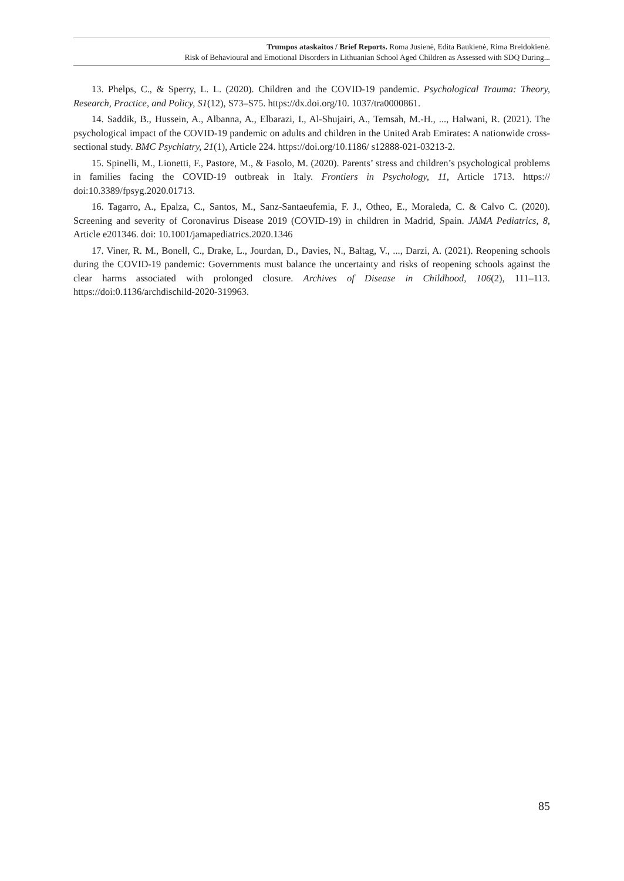Trumpos ataskaitos / Brief Reports. Roma Jusienė, Edita Baukienė, Rima Breidokienė.
Risk of Behavioural and Emotional Disorders in Lithuanian School Aged Children as Assessed with SDQ During...
13. Phelps, C., & Sperry, L. L. (2020). Children and the COVID-19 pandemic. Psychological Trauma: Theory, Research, Practice, and Policy, S1(12), S73–S75. https://dx.doi.org/10. 1037/tra0000861.
14. Saddik, B., Hussein, A., Albanna, A., Elbarazi, I., Al-Shujairi, A., Temsah, M.-H., ..., Halwani, R. (2021). The psychological impact of the COVID-19 pandemic on adults and children in the United Arab Emirates: A nationwide cross-sectional study. BMC Psychiatry, 21(1), Article 224. https://doi.org/10.1186/ s12888-021-03213-2.
15. Spinelli, M., Lionetti, F., Pastore, M., & Fasolo, M. (2020). Parents’ stress and children’s psychological problems in families facing the COVID-19 outbreak in Italy. Frontiers in Psychology, 11, Article 1713. https:// doi:10.3389/fpsyg.2020.01713.
16. Tagarro, A., Epalza, C., Santos, M., Sanz-Santaeufemia, F. J., Otheo, E., Moraleda, C. & Calvo C. (2020). Screening and severity of Coronavirus Disease 2019 (COVID-19) in children in Madrid, Spain. JAMA Pediatrics, 8, Article e201346. doi: 10.1001/jamapediatrics.2020.1346
17. Viner, R. M., Bonell, C., Drake, L., Jourdan, D., Davies, N., Baltag, V., ..., Darzi, A. (2021). Reopening schools during the COVID-19 pandemic: Governments must balance the uncertainty and risks of reopening schools against the clear harms associated with prolonged closure. Archives of Disease in Childhood, 106(2), 111–113. https://doi:0.1136/archdischild-2020-319963.
85